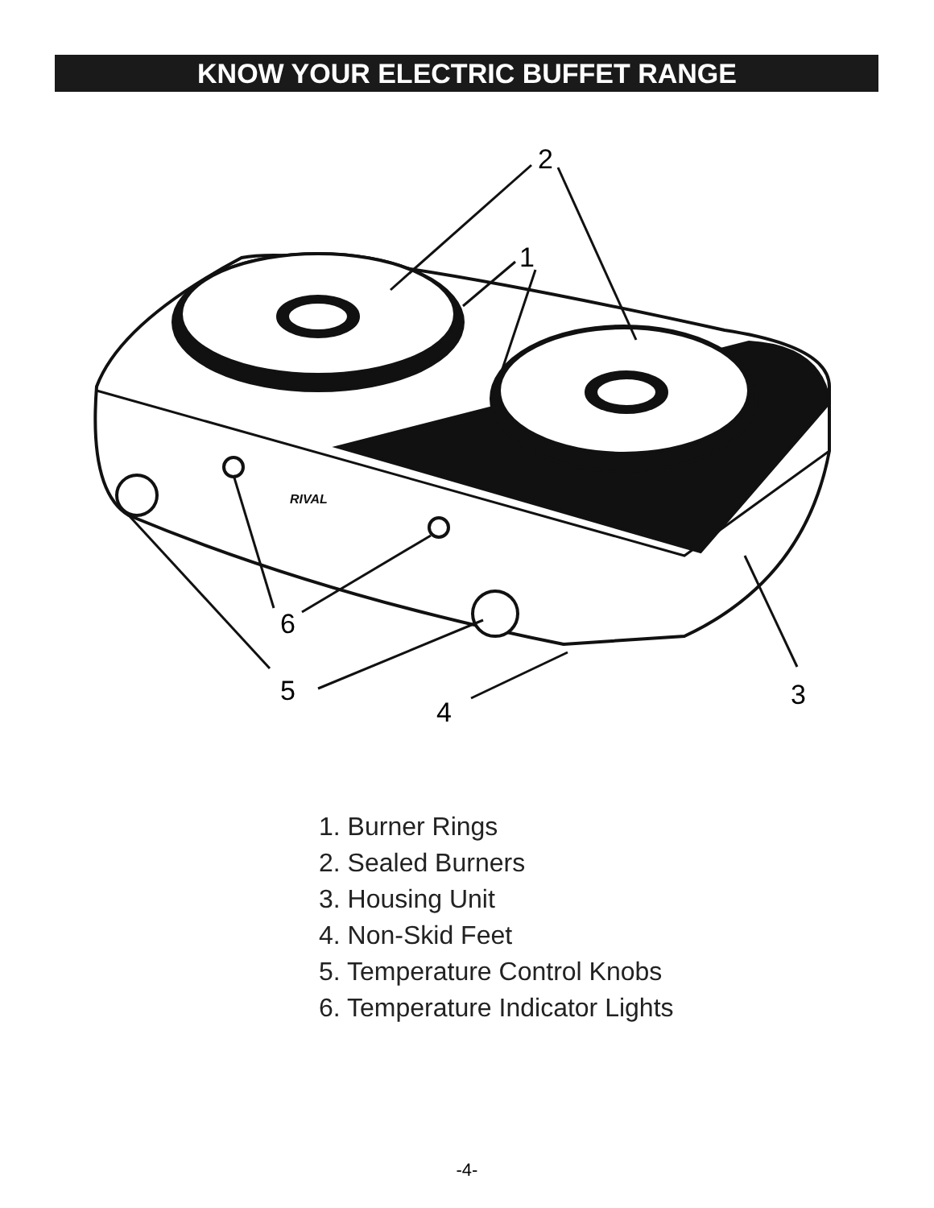KNOW YOUR ELECTRIC BUFFET RANGE
RIVAL
2
1
6
5
4
3
1. Burner Rings
2. Sealed Burners
3. Housing Unit
4. Non-Skid Feet
5. Temperature Control Knobs
6. Temperature Indicator Lights
-4-